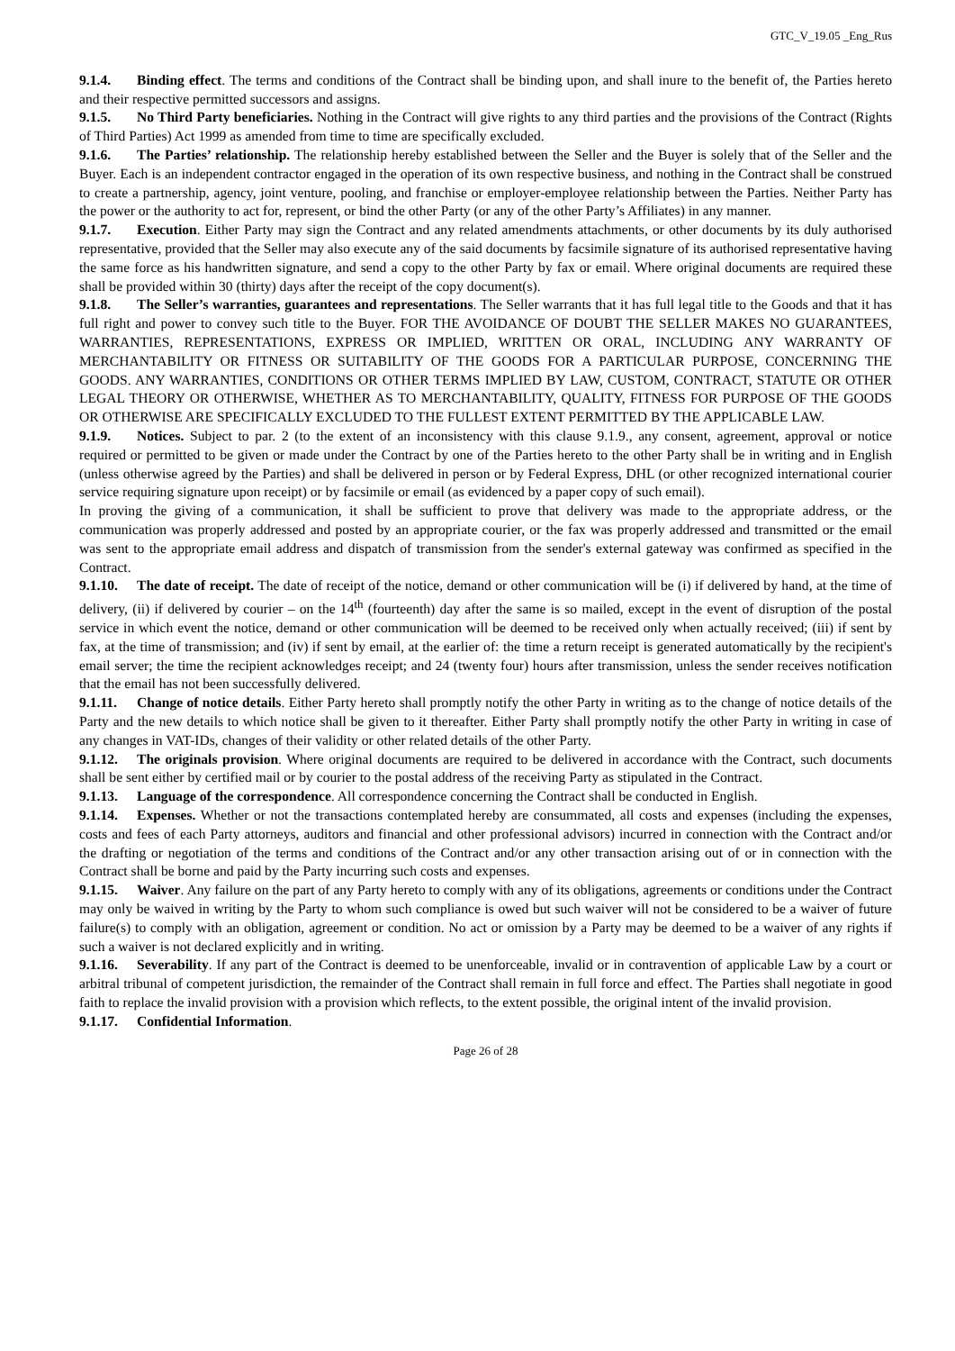GTC_V_19.05 _Eng_Rus
9.1.4. Binding effect. The terms and conditions of the Contract shall be binding upon, and shall inure to the benefit of, the Parties hereto and their respective permitted successors and assigns.
9.1.5. No Third Party beneficiaries. Nothing in the Contract will give rights to any third parties and the provisions of the Contract (Rights of Third Parties) Act 1999 as amended from time to time are specifically excluded.
9.1.6. The Parties’ relationship. The relationship hereby established between the Seller and the Buyer is solely that of the Seller and the Buyer. Each is an independent contractor engaged in the operation of its own respective business, and nothing in the Contract shall be construed to create a partnership, agency, joint venture, pooling, and franchise or employer-employee relationship between the Parties. Neither Party has the power or the authority to act for, represent, or bind the other Party (or any of the other Party’s Affiliates) in any manner.
9.1.7. Execution. Either Party may sign the Contract and any related amendments attachments, or other documents by its duly authorised representative, provided that the Seller may also execute any of the said documents by facsimile signature of its authorised representative having the same force as his handwritten signature, and send a copy to the other Party by fax or email. Where original documents are required these shall be provided within 30 (thirty) days after the receipt of the copy document(s).
9.1.8. The Seller’s warranties, guarantees and representations. The Seller warrants that it has full legal title to the Goods and that it has full right and power to convey such title to the Buyer. FOR THE AVOIDANCE OF DOUBT THE SELLER MAKES NO GUARANTEES, WARRANTIES, REPRESENTATIONS, EXPRESS OR IMPLIED, WRITTEN OR ORAL, INCLUDING ANY WARRANTY OF MERCHANTABILITY OR FITNESS OR SUITABILITY OF THE GOODS FOR A PARTICULAR PURPOSE, CONCERNING THE GOODS. ANY WARRANTIES, CONDITIONS OR OTHER TERMS IMPLIED BY LAW, CUSTOM, CONTRACT, STATUTE OR OTHER LEGAL THEORY OR OTHERWISE, WHETHER AS TO MERCHANTABILITY, QUALITY, FITNESS FOR PURPOSE OF THE GOODS OR OTHERWISE ARE SPECIFICALLY EXCLUDED TO THE FULLEST EXTENT PERMITTED BY THE APPLICABLE LAW.
9.1.9. Notices. Subject to par. 2 (to the extent of an inconsistency with this clause 9.1.9., any consent, agreement, approval or notice required or permitted to be given or made under the Contract by one of the Parties hereto to the other Party shall be in writing and in English (unless otherwise agreed by the Parties) and shall be delivered in person or by Federal Express, DHL (or other recognized international courier service requiring signature upon receipt) or by facsimile or email (as evidenced by a paper copy of such email).
In proving the giving of a communication, it shall be sufficient to prove that delivery was made to the appropriate address, or the communication was properly addressed and posted by an appropriate courier, or the fax was properly addressed and transmitted or the email was sent to the appropriate email address and dispatch of transmission from the sender's external gateway was confirmed as specified in the Contract.
9.1.10. The date of receipt. The date of receipt of the notice, demand or other communication will be (i) if delivered by hand, at the time of delivery, (ii) if delivered by courier – on the 14<sup>th</sup> (fourteenth) day after the same is so mailed, except in the event of disruption of the postal service in which event the notice, demand or other communication will be deemed to be received only when actually received; (iii) if sent by fax, at the time of transmission; and (iv) if sent by email, at the earlier of: the time a return receipt is generated automatically by the recipient's email server; the time the recipient acknowledges receipt; and 24 (twenty four) hours after transmission, unless the sender receives notification that the email has not been successfully delivered.
9.1.11. Change of notice details. Either Party hereto shall promptly notify the other Party in writing as to the change of notice details of the Party and the new details to which notice shall be given to it thereafter. Either Party shall promptly notify the other Party in writing in case of any changes in VAT-IDs, changes of their validity or other related details of the other Party.
9.1.12. The originals provision. Where original documents are required to be delivered in accordance with the Contract, such documents shall be sent either by certified mail or by courier to the postal address of the receiving Party as stipulated in the Contract.
9.1.13. Language of the correspondence. All correspondence concerning the Contract shall be conducted in English.
9.1.14. Expenses. Whether or not the transactions contemplated hereby are consummated, all costs and expenses (including the expenses, costs and fees of each Party attorneys, auditors and financial and other professional advisors) incurred in connection with the Contract and/or the drafting or negotiation of the terms and conditions of the Contract and/or any other transaction arising out of or in connection with the Contract shall be borne and paid by the Party incurring such costs and expenses.
9.1.15. Waiver. Any failure on the part of any Party hereto to comply with any of its obligations, agreements or conditions under the Contract may only be waived in writing by the Party to whom such compliance is owed but such waiver will not be considered to be a waiver of future failure(s) to comply with an obligation, agreement or condition. No act or omission by a Party may be deemed to be a waiver of any rights if such a waiver is not declared explicitly and in writing.
9.1.16. Severability. If any part of the Contract is deemed to be unenforceable, invalid or in contravention of applicable Law by a court or arbitral tribunal of competent jurisdiction, the remainder of the Contract shall remain in full force and effect. The Parties shall negotiate in good faith to replace the invalid provision with a provision which reflects, to the extent possible, the original intent of the invalid provision.
9.1.17. Confidential Information.
Page 26 of 28